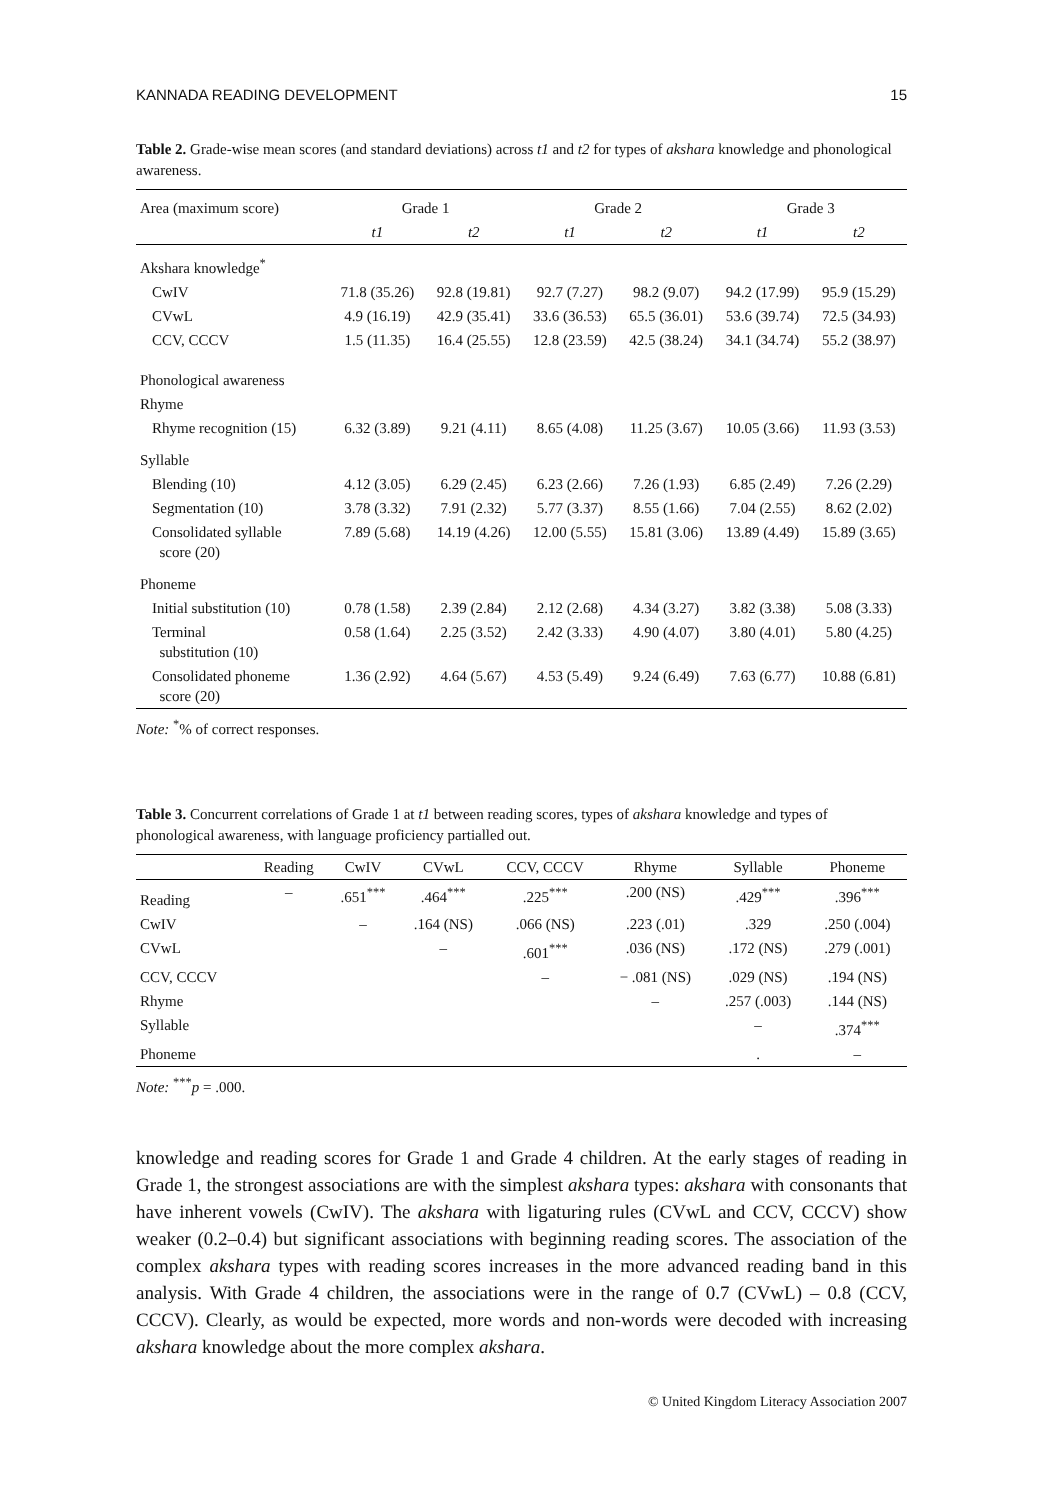KANNADA READING DEVELOPMENT 15
Table 2. Grade-wise mean scores (and standard deviations) across t1 and t2 for types of akshara knowledge and phonological awareness.
| Area (maximum score) | Grade 1 | | Grade 2 | | Grade 3 | |
| --- | --- | --- | --- | --- | --- | --- |
| | t1 | t2 | t1 | t2 | t1 | t2 |
| Akshara knowledge<sup>*</sup> | | | | | | |
| CwIV | 71.8 (35.26) | 92.8 (19.81) | 92.7 (7.27) | 98.2 (9.07) | 94.2 (17.99) | 95.9 (15.29) |
| CVwL | 4.9 (16.19) | 42.9 (35.41) | 33.6 (36.53) | 65.5 (36.01) | 53.6 (39.74) | 72.5 (34.93) |
| CCV, CCCV | 1.5 (11.35) | 16.4 (25.55) | 12.8 (23.59) | 42.5 (38.24) | 34.1 (34.74) | 55.2 (38.97) |
| Phonological awareness | | | | | | |
| Rhyme | | | | | | |
| Rhyme recognition (15) | 6.32 (3.89) | 9.21 (4.11) | 8.65 (4.08) | 11.25 (3.67) | 10.05 (3.66) | 11.93 (3.53) |
| Syllable | | | | | | |
| Blending (10) | 4.12 (3.05) | 6.29 (2.45) | 6.23 (2.66) | 7.26 (1.93) | 6.85 (2.49) | 7.26 (2.29) |
| Segmentation (10) | 3.78 (3.32) | 7.91 (2.32) | 5.77 (3.37) | 8.55 (1.66) | 7.04 (2.55) | 8.62 (2.02) |
| Consolidated syllable score (20) | 7.89 (5.68) | 14.19 (4.26) | 12.00 (5.55) | 15.81 (3.06) | 13.89 (4.49) | 15.89 (3.65) |
| Phoneme | | | | | | |
| Initial substitution (10) | 0.78 (1.58) | 2.39 (2.84) | 2.12 (2.68) | 4.34 (3.27) | 3.82 (3.38) | 5.08 (3.33) |
| Terminal substitution (10) | 0.58 (1.64) | 2.25 (3.52) | 2.42 (3.33) | 4.90 (4.07) | 3.80 (4.01) | 5.80 (4.25) |
| Consolidated phoneme score (20) | 1.36 (2.92) | 4.64 (5.67) | 4.53 (5.49) | 9.24 (6.49) | 7.63 (6.77) | 10.88 (6.81) |
Note: <sup>*</sup>% of correct responses.
Table 3. Concurrent correlations of Grade 1 at t1 between reading scores, types of akshara knowledge and types of phonological awareness, with language proficiency partialled out.
| | Reading | CwIV | CVwL | CCV, CCCV | Rhyme | Syllable | Phoneme |
| --- | --- | --- | --- | --- | --- | --- | --- |
| Reading | – | .651<sup>***</sup> | .464<sup>***</sup> | .225<sup>***</sup> | .200 (NS) | .429<sup>***</sup> | .396<sup>***</sup> |
| CwIV | | – | .164 (NS) | .066 (NS) | .223 (.01) | .329 | .250 (.004) |
| CVwL | | | – | .601<sup>***</sup> | .036 (NS) | .172 (NS) | .279 (.001) |
| CCV, CCCV | | | | – | − .081 (NS) | .029 (NS) | .194 (NS) |
| Rhyme | | | | | – | .257 (.003) | .144 (NS) |
| Syllable | | | | | | – | .374<sup>***</sup> |
| Phoneme | | | | | | . | – |
Note: <sup>***</sup>p = .000.
knowledge and reading scores for Grade 1 and Grade 4 children. At the early stages of reading in Grade 1, the strongest associations are with the simplest akshara types: akshara with consonants that have inherent vowels (CwIV). The akshara with ligaturing rules (CVwL and CCV, CCCV) show weaker (0.2–0.4) but significant associations with beginning reading scores. The association of the complex akshara types with reading scores increases in the more advanced reading band in this analysis. With Grade 4 children, the associations were in the range of 0.7 (CVwL) – 0.8 (CCV, CCCV). Clearly, as would be expected, more words and non-words were decoded with increasing akshara knowledge about the more complex akshara.
© United Kingdom Literacy Association 2007